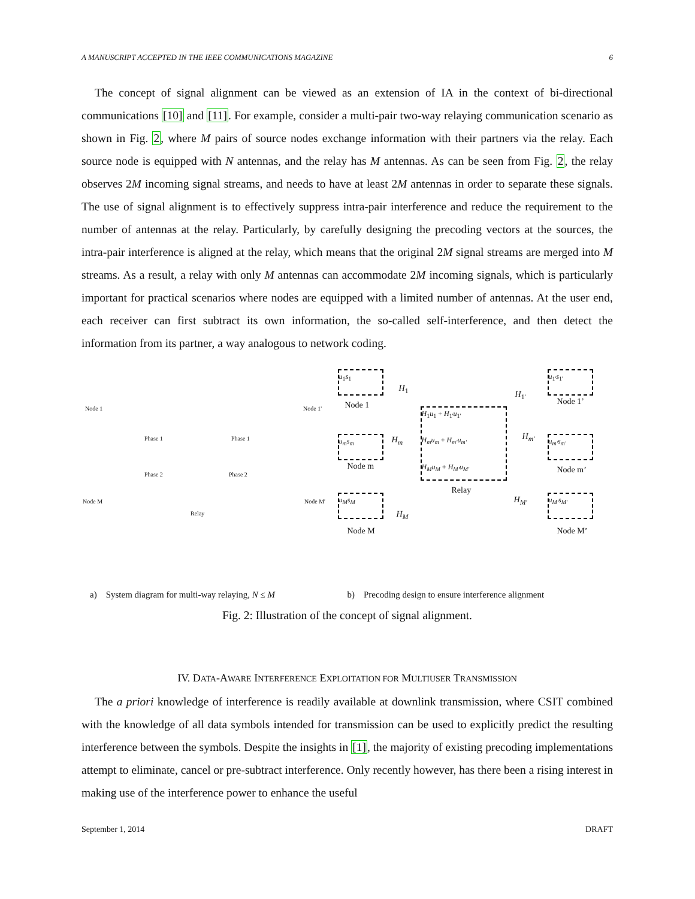A MANUSCRIPT ACCEPTED IN THE IEEE COMMUNICATIONS MAGAZINE 6
The concept of signal alignment can be viewed as an extension of IA in the context of bi-directional communications [10] and [11]. For example, consider a multi-pair two-way relaying communication scenario as shown in Fig. 2, where M pairs of source nodes exchange information with their partners via the relay. Each source node is equipped with N antennas, and the relay has M antennas. As can be seen from Fig. 2, the relay observes 2M incoming signal streams, and needs to have at least 2M antennas in order to separate these signals. The use of signal alignment is to effectively suppress intra-pair interference and reduce the requirement to the number of antennas at the relay. Particularly, by carefully designing the precoding vectors at the sources, the intra-pair interference is aligned at the relay, which means that the original 2M signal streams are merged into M streams. As a result, a relay with only M antennas can accommodate 2M incoming signals, which is particularly important for practical scenarios where nodes are equipped with a limited number of antennas. At the user end, each receiver can first subtract its own information, the so-called self-interference, and then detect the information from its partner, a way analogous to network coding.
Node 1 Node 1'
Phase 1 Phase 1
Phase 2 Phase 2
Node M Node M'
Relay
a) System diagram for multi-way relaying, N ≤ M
u<sub>1</sub>s<sub>1</sub>
Node 1
u<sub>1'</sub>s<sub>1'</sub>
Node 1’
u<sub>m</sub>s<sub>m</sub>
Node m
u<sub>m'</sub>s<sub>m'</sub>
Node m’
u<sub>M</sub>s<sub>M</sub>
Node M
u<sub>M'</sub>s<sub>M'</sub>
Node M’
H<sub>1</sub>u<sub>1</sub> + H<sub>1'</sub>u<sub>1'</sub>
H<sub>m</sub>u<sub>m</sub> + H<sub>m'</sub>u<sub>m'</sub>
H<sub>M</sub>u<sub>M</sub> + H<sub>M'</sub>u<sub>M'</sub>
Relay
H<sub>1</sub>
H<sub>1'</sub>
H<sub>m</sub> H<sub>m'</sub>
H<sub>M</sub>
H<sub>M'</sub>
b) Precoding design to ensure interference alignment
Fig. 2: Illustration of the concept of signal alignment.
IV. DATA-AWARE INTERFERENCE EXPLOITATION FOR MULTIUSER TRANSMISSION
The a priori knowledge of interference is readily available at downlink transmission, where CSIT combined with the knowledge of all data symbols intended for transmission can be used to explicitly predict the resulting interference between the symbols. Despite the insights in [1], the majority of existing precoding implementations attempt to eliminate, cancel or pre-subtract interference. Only recently however, has there been a rising interest in making use of the interference power to enhance the useful
September 1, 2014 DRAFT